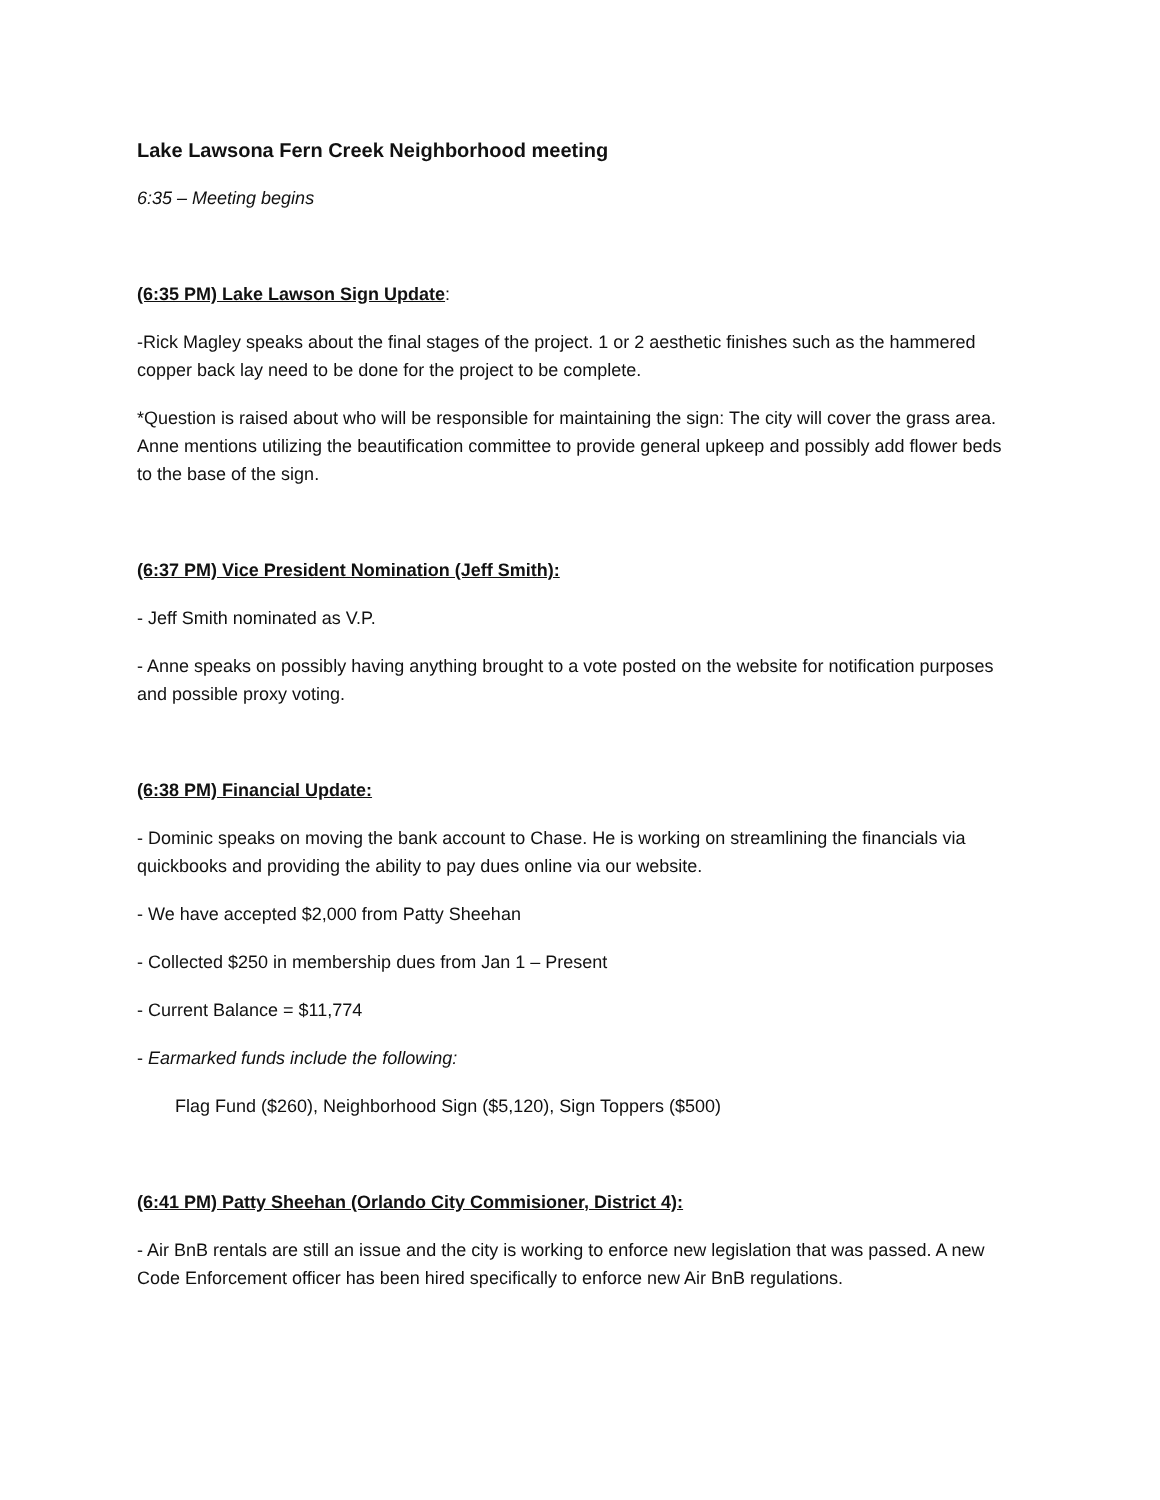Lake Lawsona Fern Creek Neighborhood meeting
6:35 – Meeting begins
(6:35 PM) Lake Lawson Sign Update:
-Rick Magley speaks about the final stages of the project. 1 or 2 aesthetic finishes such as the hammered copper back lay need to be done for the project to be complete.
*Question is raised about who will be responsible for maintaining the sign: The city will cover the grass area. Anne mentions utilizing the beautification committee to provide general upkeep and possibly add flower beds to the base of the sign.
(6:37 PM) Vice President Nomination (Jeff Smith):
- Jeff Smith nominated as V.P.
- Anne speaks on possibly having anything brought to a vote posted on the website for notification purposes and possible proxy voting.
(6:38 PM) Financial Update:
- Dominic speaks on moving the bank account to Chase. He is working on streamlining the financials via quickbooks and providing the ability to pay dues online via our website.
- We have accepted $2,000 from Patty Sheehan
- Collected $250 in membership dues from Jan 1 – Present
- Current Balance = $11,774
- Earmarked funds include the following:
Flag Fund ($260), Neighborhood Sign ($5,120), Sign Toppers ($500)
(6:41 PM) Patty Sheehan (Orlando City Commisioner, District 4):
- Air BnB rentals are still an issue and the city is working to enforce new legislation that was passed. A new Code Enforcement officer has been hired specifically to enforce new Air BnB regulations.